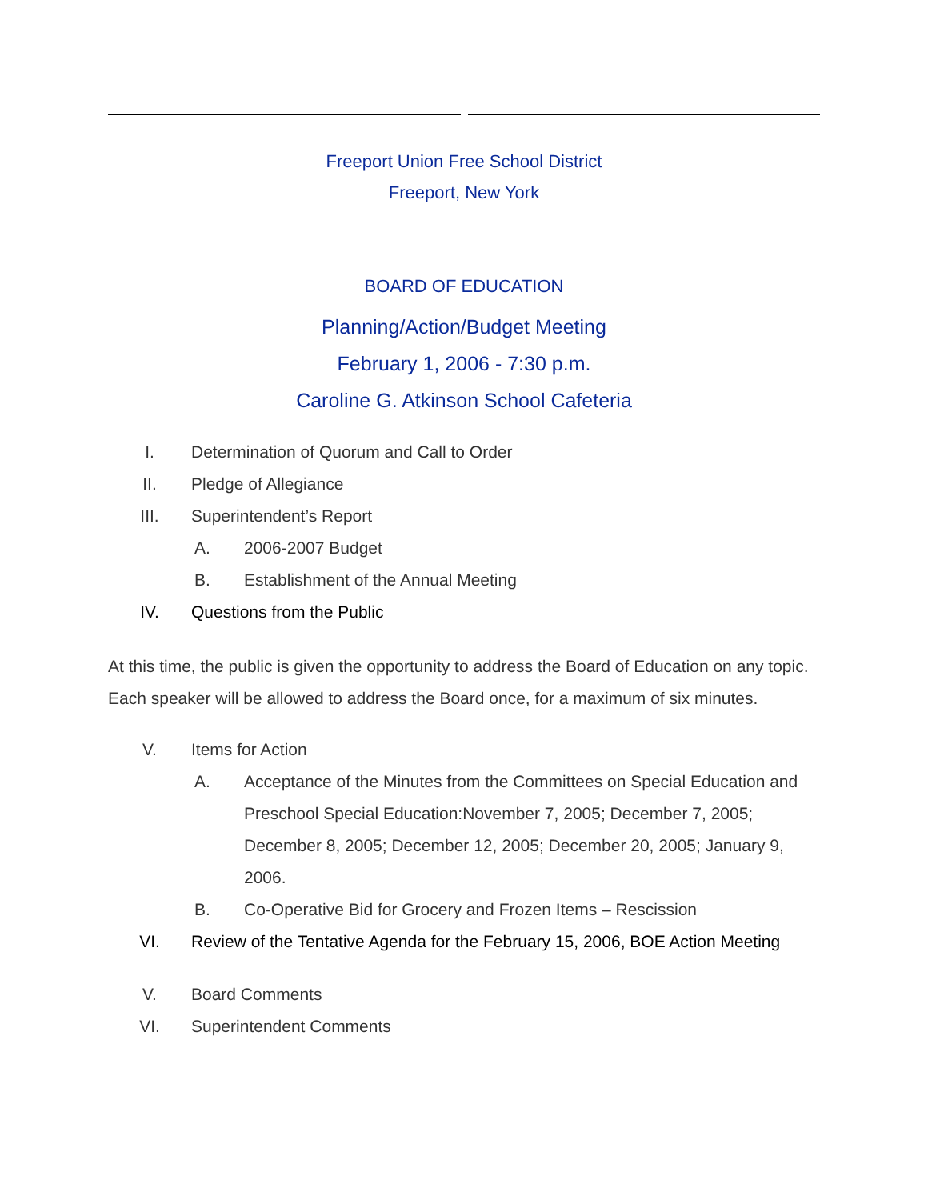Freeport Union Free School District
Freeport, New York
BOARD OF EDUCATION
Planning/Action/Budget Meeting
February 1, 2006 - 7:30 p.m.
Caroline G. Atkinson School Cafeteria
I. Determination of Quorum and Call to Order
II. Pledge of Allegiance
III. Superintendent’s Report
A. 2006-2007 Budget
B. Establishment of the Annual Meeting
IV. Questions from the Public
At this time, the public is given the opportunity to address the Board of Education on any topic. Each speaker will be allowed to address the Board once, for a maximum of six minutes.
V. Items for Action
A. Acceptance of the Minutes from the Committees on Special Education and Preschool Special Education:November 7, 2005; December 7, 2005; December 8, 2005; December 12, 2005; December 20, 2005; January 9, 2006.
B. Co-Operative Bid for Grocery and Frozen Items – Rescission
VI. Review of the Tentative Agenda for the February 15, 2006, BOE Action Meeting
V. Board Comments
VI. Superintendent Comments